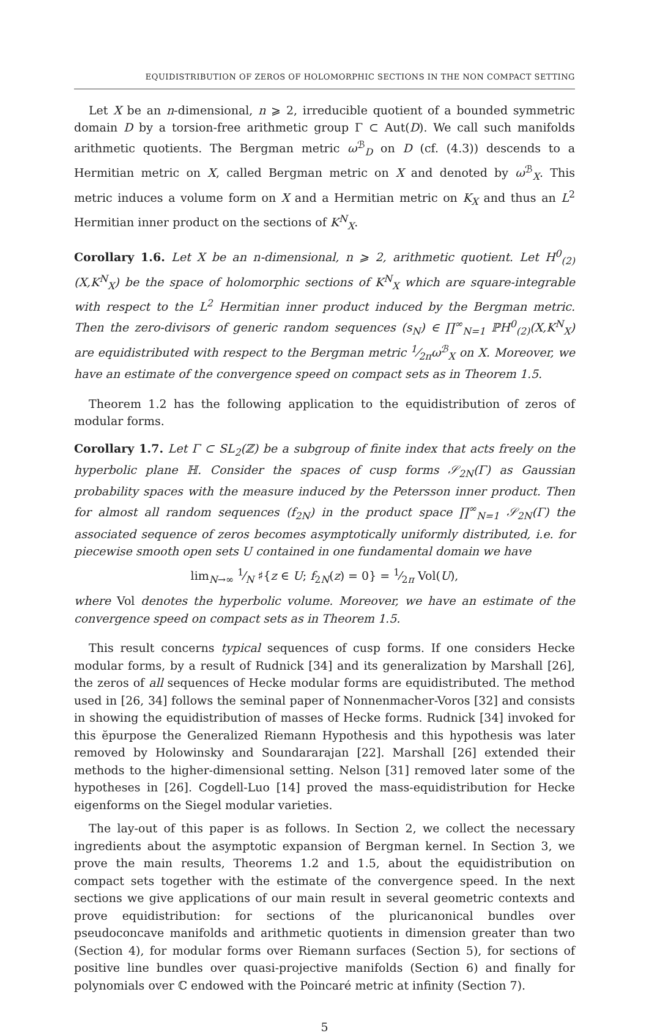EQUIDISTRIBUTION OF ZEROS OF HOLOMORPHIC SECTIONS IN THE NON COMPACT SETTING
Let X be an n-dimensional, n ⩾ 2, irreducible quotient of a bounded symmetric domain D by a torsion-free arithmetic group Γ ⊂ Aut(D). We call such manifolds arithmetic quotients. The Bergman metric ω<sup>ℬ</sup><sub>D</sub> on D (cf. (4.3)) descends to a Hermitian metric on X, called Bergman metric on X and denoted by ω<sup>ℬ</sup><sub>X</sub>. This metric induces a volume form on X and a Hermitian metric on K<sub>X</sub> and thus an L<sup>2</sup> Hermitian inner product on the sections of K<sup>N</sup><sub>X</sub>.
Corollary 1.6. Let X be an n-dimensional, n ⩾ 2, arithmetic quotient. Let H<sup>0</sup><sub>(2)</sub>(X,K<sup>N</sup><sub>X</sub>) be the space of holomorphic sections of K<sup>N</sup><sub>X</sub> which are square-integrable with respect to the L<sup>2</sup> Hermitian inner product induced by the Bergman metric. Then the zero-divisors of generic random sequences (s<sub>N</sub>) ∈ ∏<sup>∞</sup><sub>N=1</sub> ℙH<sup>0</sup><sub>(2)</sub>(X,K<sup>N</sup><sub>X</sub>) are equidistributed with respect to the Bergman metric 1⁄2πω<sup>ℬ</sup><sub>X</sub> on X. Moreover, we have an estimate of the convergence speed on compact sets as in Theorem 1.5.
Theorem 1.2 has the following application to the equidistribution of zeros of modular forms.
Corollary 1.7. Let Γ ⊂ SL<sub>2</sub>(ℤ) be a subgroup of finite index that acts freely on the hyperbolic plane ℍ. Consider the spaces of cusp forms 𝒮<sub>2N</sub>(Γ) as Gaussian probability spaces with the measure induced by the Petersson inner product. Then for almost all random sequences (f<sub>2N</sub>) in the product space ∏<sup>∞</sup><sub>N=1</sub> 𝒮<sub>2N</sub>(Γ) the associated sequence of zeros becomes asymptotically uniformly distributed, i.e. for piecewise smooth open sets U contained in one fundamental domain we have
lim<sub>N→∞</sub> 1⁄N ♯{z ∈ U; f<sub>2N</sub>(z) = 0} = 1⁄2π Vol(U),
where Vol denotes the hyperbolic volume. Moreover, we have an estimate of the convergence speed on compact sets as in Theorem 1.5.
This result concerns typical sequences of cusp forms. If one considers Hecke modular forms, by a result of Rudnick [34] and its generalization by Marshall [26], the zeros of all sequences of Hecke modular forms are equidistributed. The method used in [26, 34] follows the seminal paper of Nonnenmacher-Voros [32] and consists in showing the equidistribution of masses of Hecke forms. Rudnick [34] invoked for this ĕpurpose the Generalized Riemann Hypothesis and this hypothesis was later removed by Holowinsky and Soundararajan [22]. Marshall [26] extended their methods to the higher-dimensional setting. Nelson [31] removed later some of the hypotheses in [26]. Cogdell-Luo [14] proved the mass-equidistribution for Hecke eigenforms on the Siegel modular varieties.
The lay-out of this paper is as follows. In Section 2, we collect the necessary ingredients about the asymptotic expansion of Bergman kernel. In Section 3, we prove the main results, Theorems 1.2 and 1.5, about the equidistribution on compact sets together with the estimate of the convergence speed. In the next sections we give applications of our main result in several geometric contexts and prove equidistribution: for sections of the pluricanonical bundles over pseudoconcave manifolds and arithmetic quotients in dimension greater than two (Section 4), for modular forms over Riemann surfaces (Section 5), for sections of positive line bundles over quasi-projective manifolds (Section 6) and finally for polynomials over ℂ endowed with the Poincaré metric at infinity (Section 7).
5